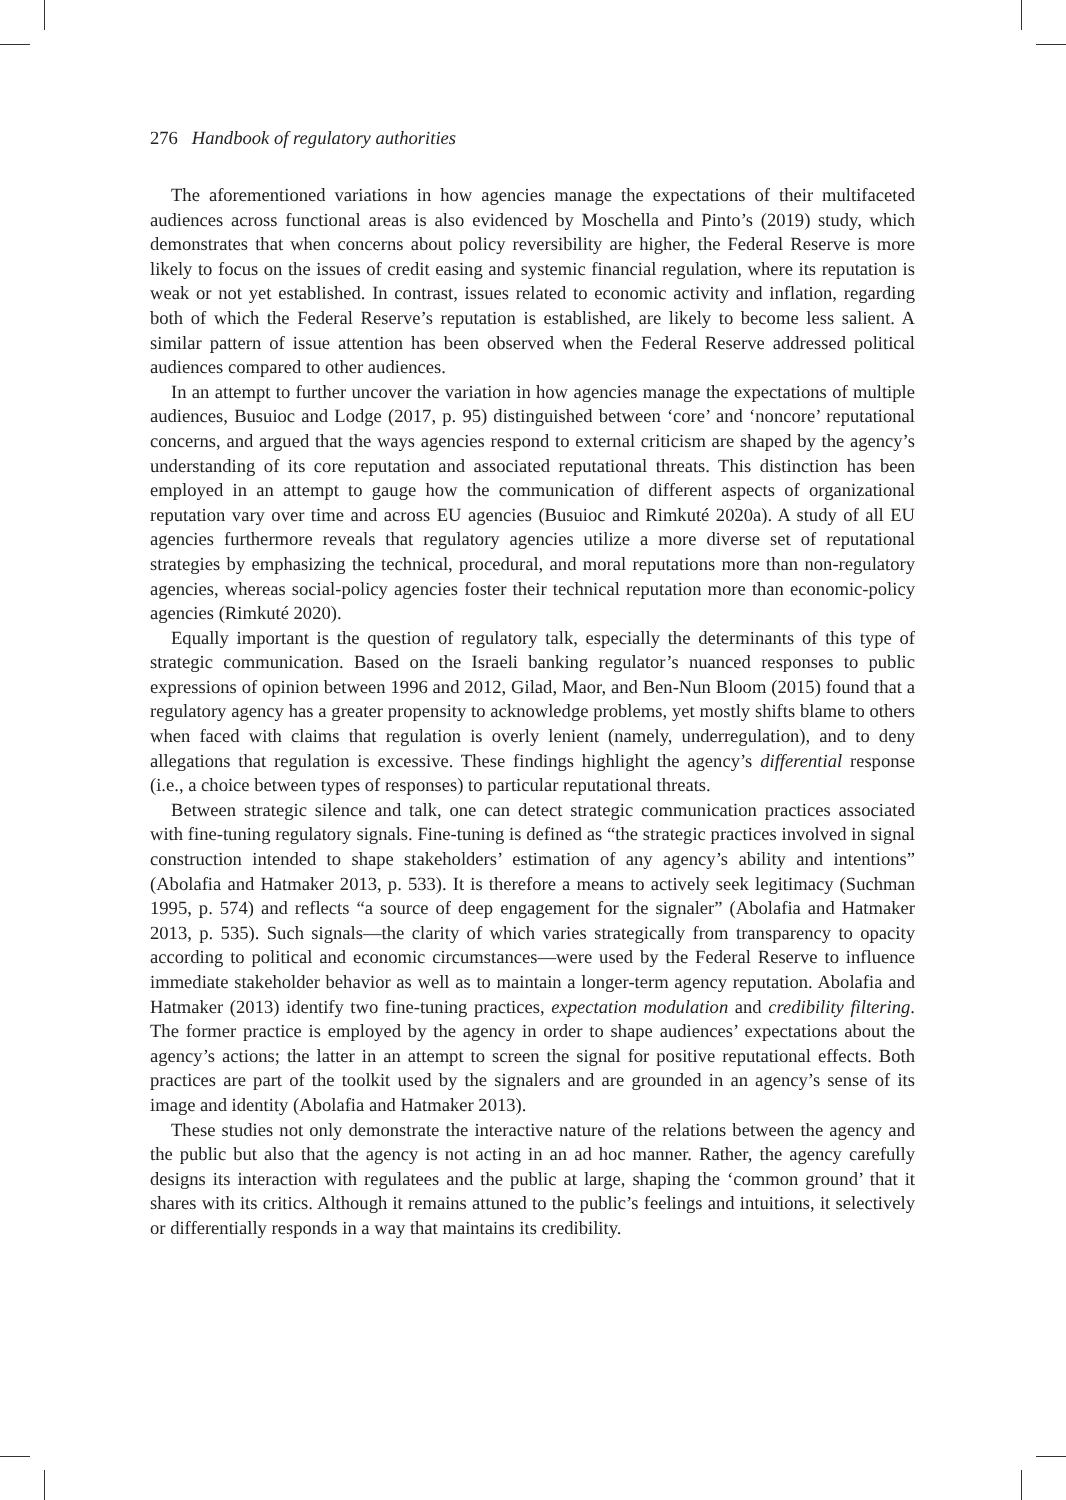276 Handbook of regulatory authorities
The aforementioned variations in how agencies manage the expectations of their multifaceted audiences across functional areas is also evidenced by Moschella and Pinto’s (2019) study, which demonstrates that when concerns about policy reversibility are higher, the Federal Reserve is more likely to focus on the issues of credit easing and systemic financial regulation, where its reputation is weak or not yet established. In contrast, issues related to economic activity and inflation, regarding both of which the Federal Reserve’s reputation is established, are likely to become less salient. A similar pattern of issue attention has been observed when the Federal Reserve addressed political audiences compared to other audiences.
In an attempt to further uncover the variation in how agencies manage the expectations of multiple audiences, Busuioc and Lodge (2017, p. 95) distinguished between ‘core’ and ‘noncore’ reputational concerns, and argued that the ways agencies respond to external criticism are shaped by the agency’s understanding of its core reputation and associated reputational threats. This distinction has been employed in an attempt to gauge how the communication of different aspects of organizational reputation vary over time and across EU agencies (Busuioc and Rimkuté 2020a). A study of all EU agencies furthermore reveals that regulatory agencies utilize a more diverse set of reputational strategies by emphasizing the technical, procedural, and moral reputations more than non-regulatory agencies, whereas social-policy agencies foster their technical reputation more than economic-policy agencies (Rimkuté 2020).
Equally important is the question of regulatory talk, especially the determinants of this type of strategic communication. Based on the Israeli banking regulator’s nuanced responses to public expressions of opinion between 1996 and 2012, Gilad, Maor, and Ben-Nun Bloom (2015) found that a regulatory agency has a greater propensity to acknowledge problems, yet mostly shifts blame to others when faced with claims that regulation is overly lenient (namely, underregulation), and to deny allegations that regulation is excessive. These findings highlight the agency’s differential response (i.e., a choice between types of responses) to particular reputational threats.
Between strategic silence and talk, one can detect strategic communication practices associated with fine-tuning regulatory signals. Fine-tuning is defined as “the strategic practices involved in signal construction intended to shape stakeholders’ estimation of any agency’s ability and intentions” (Abolafia and Hatmaker 2013, p. 533). It is therefore a means to actively seek legitimacy (Suchman 1995, p. 574) and reflects “a source of deep engagement for the signaler” (Abolafia and Hatmaker 2013, p. 535). Such signals—the clarity of which varies strategically from transparency to opacity according to political and economic circumstances—were used by the Federal Reserve to influence immediate stakeholder behavior as well as to maintain a longer-term agency reputation. Abolafia and Hatmaker (2013) identify two fine-tuning practices, expectation modulation and credibility filtering. The former practice is employed by the agency in order to shape audiences’ expectations about the agency’s actions; the latter in an attempt to screen the signal for positive reputational effects. Both practices are part of the toolkit used by the signalers and are grounded in an agency’s sense of its image and identity (Abolafia and Hatmaker 2013).
These studies not only demonstrate the interactive nature of the relations between the agency and the public but also that the agency is not acting in an ad hoc manner. Rather, the agency carefully designs its interaction with regulatees and the public at large, shaping the ‘common ground’ that it shares with its critics. Although it remains attuned to the public’s feelings and intuitions, it selectively or differentially responds in a way that maintains its credibility.